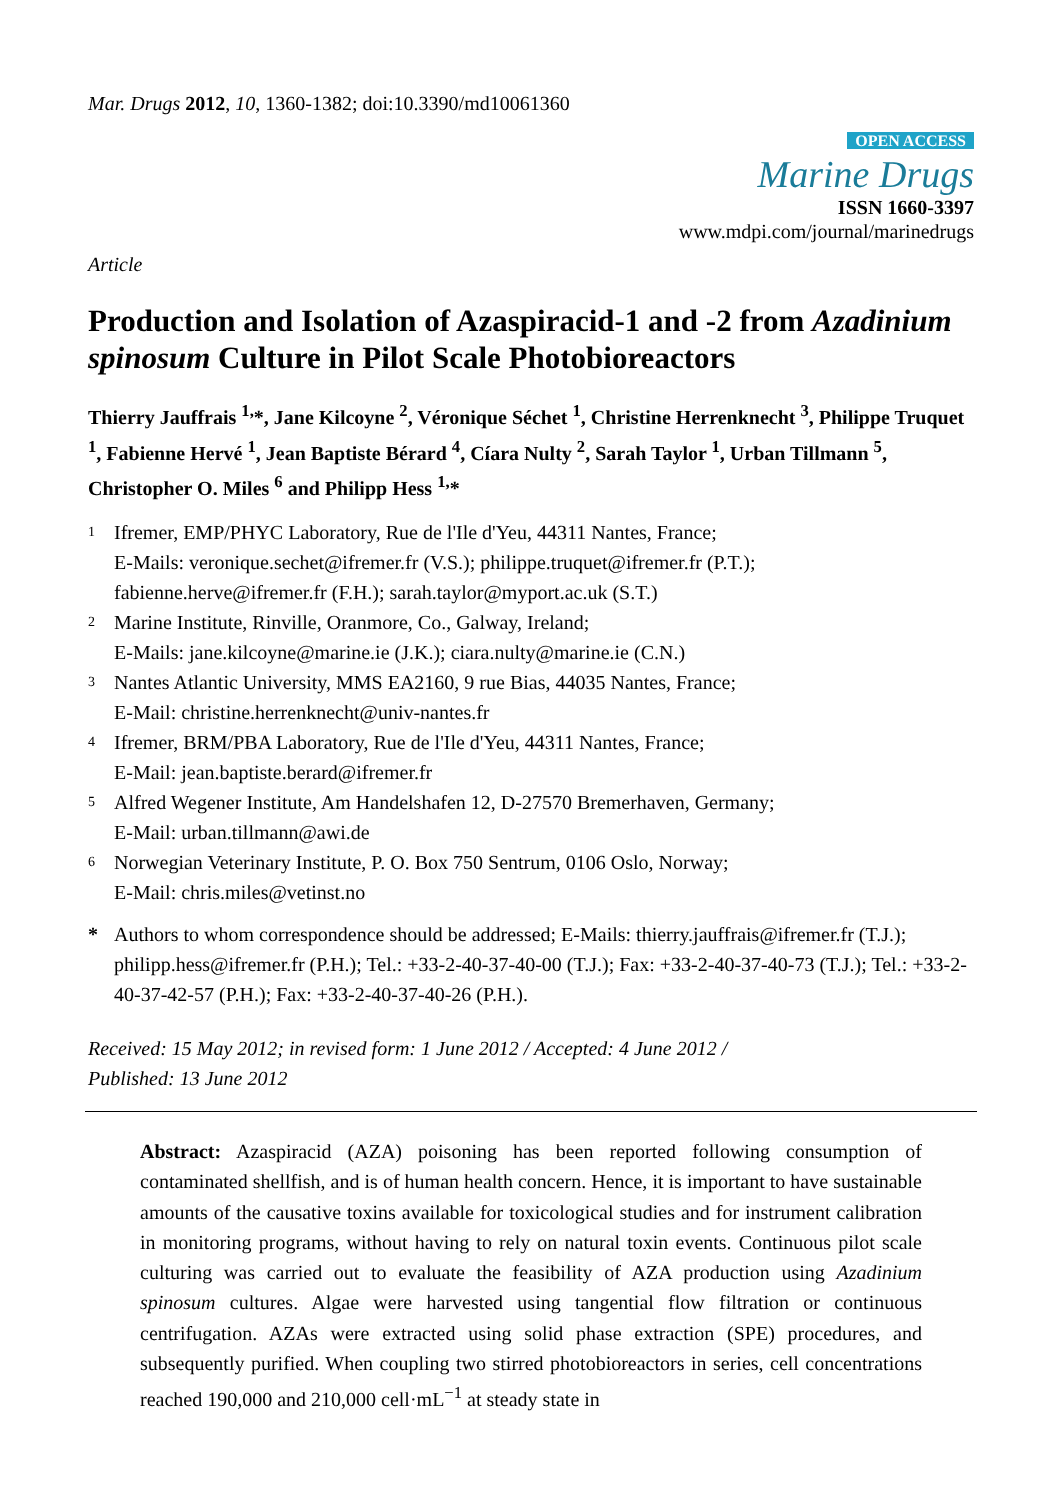Mar. Drugs 2012, 10, 1360-1382; doi:10.3390/md10061360
OPEN ACCESS
Marine Drugs
ISSN 1660-3397
www.mdpi.com/journal/marinedrugs
Article
Production and Isolation of Azaspiracid-1 and -2 from Azadinium spinosum Culture in Pilot Scale Photobioreactors
Thierry Jauffrais <sup>1,</sup>*, Jane Kilcoyne <sup>2</sup>, Véronique Séchet <sup>1</sup>, Christine Herrenknecht <sup>3</sup>, Philippe Truquet <sup>1</sup>, Fabienne Hervé <sup>1</sup>, Jean Baptiste Bérard <sup>4</sup>, Cíara Nulty <sup>2</sup>, Sarah Taylor <sup>1</sup>, Urban Tillmann <sup>5</sup>, Christopher O. Miles <sup>6</sup> and Philipp Hess <sup>1,</sup>*
<sup>1</sup>
Ifremer, EMP/PHYC Laboratory, Rue de l'Ile d'Yeu, 44311 Nantes, France;
E-Mails: veronique.sechet@ifremer.fr (V.S.); philippe.truquet@ifremer.fr (P.T.);
fabienne.herve@ifremer.fr (F.H.); sarah.taylor@myport.ac.uk (S.T.)
<sup>2</sup>
Marine Institute, Rinville, Oranmore, Co., Galway, Ireland;
E-Mails: jane.kilcoyne@marine.ie (J.K.); ciara.nulty@marine.ie (C.N.)
<sup>3</sup>
Nantes Atlantic University, MMS EA2160, 9 rue Bias, 44035 Nantes, France;
E-Mail: christine.herrenknecht@univ-nantes.fr
<sup>4</sup>
Ifremer, BRM/PBA Laboratory, Rue de l'Ile d'Yeu, 44311 Nantes, France;
E-Mail: jean.baptiste.berard@ifremer.fr
<sup>5</sup>
Alfred Wegener Institute, Am Handelshafen 12, D-27570 Bremerhaven, Germany;
E-Mail: urban.tillmann@awi.de
<sup>6</sup>
Norwegian Veterinary Institute, P. O. Box 750 Sentrum, 0106 Oslo, Norway;
E-Mail: chris.miles@vetinst.no
* Authors to whom correspondence should be addressed; E-Mails: thierry.jauffrais@ifremer.fr (T.J.); philipp.hess@ifremer.fr (P.H.); Tel.: +33-2-40-37-40-00 (T.J.); Fax: +33-2-40-37-40-73 (T.J.); Tel.: +33-2-40-37-42-57 (P.H.); Fax: +33-2-40-37-40-26 (P.H.).
Received: 15 May 2012; in revised form: 1 June 2012 / Accepted: 4 June 2012 /
Published: 13 June 2012
Abstract: Azaspiracid (AZA) poisoning has been reported following consumption of contaminated shellfish, and is of human health concern. Hence, it is important to have sustainable amounts of the causative toxins available for toxicological studies and for instrument calibration in monitoring programs, without having to rely on natural toxin events. Continuous pilot scale culturing was carried out to evaluate the feasibility of AZA production using Azadinium spinosum cultures. Algae were harvested using tangential flow filtration or continuous centrifugation. AZAs were extracted using solid phase extraction (SPE) procedures, and subsequently purified. When coupling two stirred photobioreactors in series, cell concentrations reached 190,000 and 210,000 cell·mL<sup>−1</sup> at steady state in